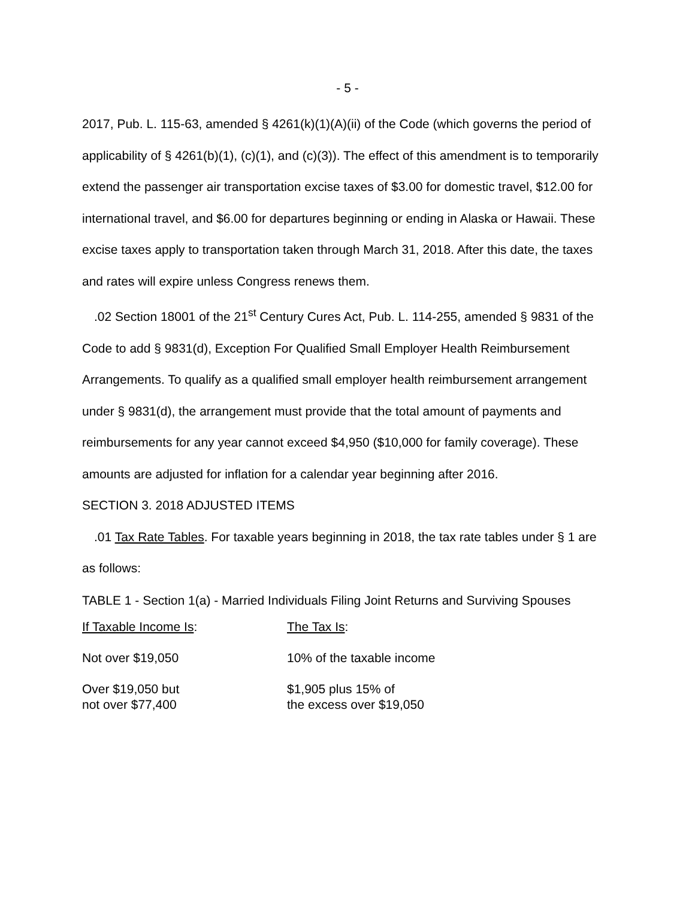- 5 -
2017, Pub. L. 115-63, amended § 4261(k)(1)(A)(ii) of the Code (which governs the period of applicability of § 4261(b)(1), (c)(1), and (c)(3)). The effect of this amendment is to temporarily extend the passenger air transportation excise taxes of $3.00 for domestic travel, $12.00 for international travel, and $6.00 for departures beginning or ending in Alaska or Hawaii. These excise taxes apply to transportation taken through March 31, 2018. After this date, the taxes and rates will expire unless Congress renews them.
.02 Section 18001 of the 21<sup>st</sup> Century Cures Act, Pub. L. 114-255, amended § 9831 of the Code to add § 9831(d), Exception For Qualified Small Employer Health Reimbursement Arrangements. To qualify as a qualified small employer health reimbursement arrangement under § 9831(d), the arrangement must provide that the total amount of payments and reimbursements for any year cannot exceed $4,950 ($10,000 for family coverage). These amounts are adjusted for inflation for a calendar year beginning after 2016.
SECTION 3. 2018 ADJUSTED ITEMS
.01 Tax Rate Tables. For taxable years beginning in 2018, the tax rate tables under § 1 are as follows:
TABLE 1 - Section 1(a) - Married Individuals Filing Joint Returns and Surviving Spouses
| If Taxable Income Is : | The Tax Is : |
| Not over $19,050 | 10% of the taxable income |
| Over $19,050 but not over $77,400 | $1,905 plus 15% of the excess over $19,050 |